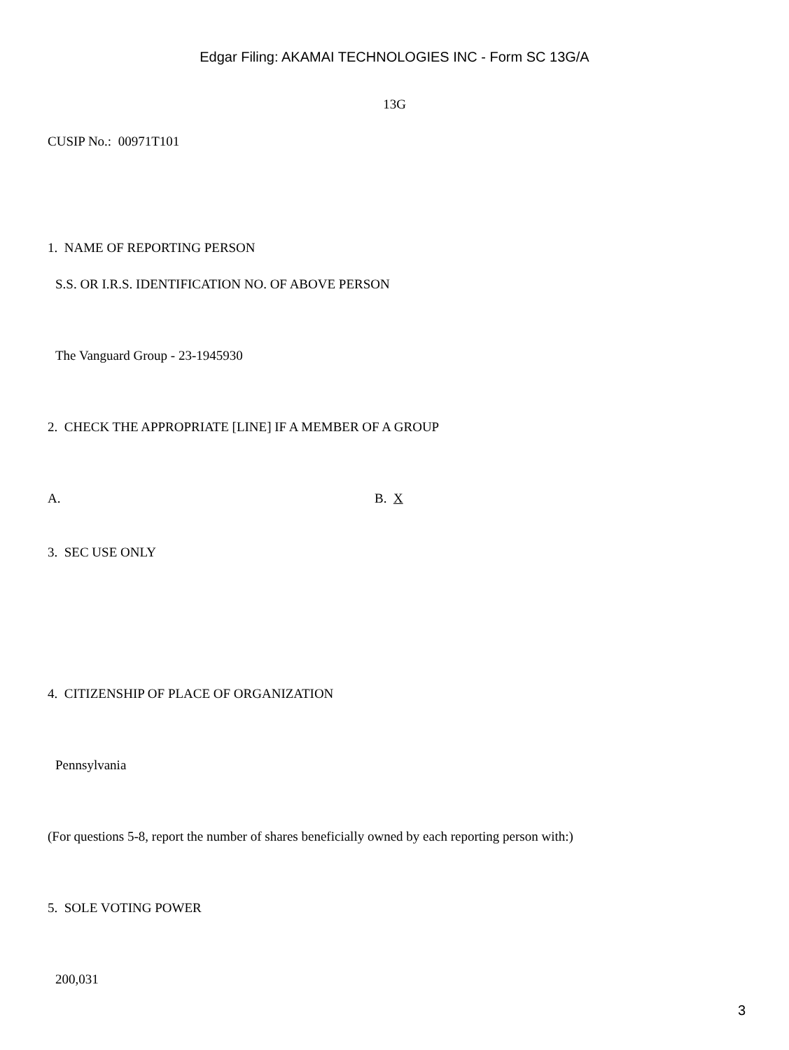Edgar Filing: AKAMAI TECHNOLOGIES INC - Form SC 13G/A
13G
CUSIP No.: 00971T101
1. NAME OF REPORTING PERSON
S.S. OR I.R.S. IDENTIFICATION NO. OF ABOVE PERSON
The Vanguard Group - 23-1945930
2. CHECK THE APPROPRIATE [LINE] IF A MEMBER OF A GROUP
A. B. X
3. SEC USE ONLY
4. CITIZENSHIP OF PLACE OF ORGANIZATION
Pennsylvania
(For questions 5-8, report the number of shares beneficially owned by each reporting person with:)
5. SOLE VOTING POWER
200,031
3